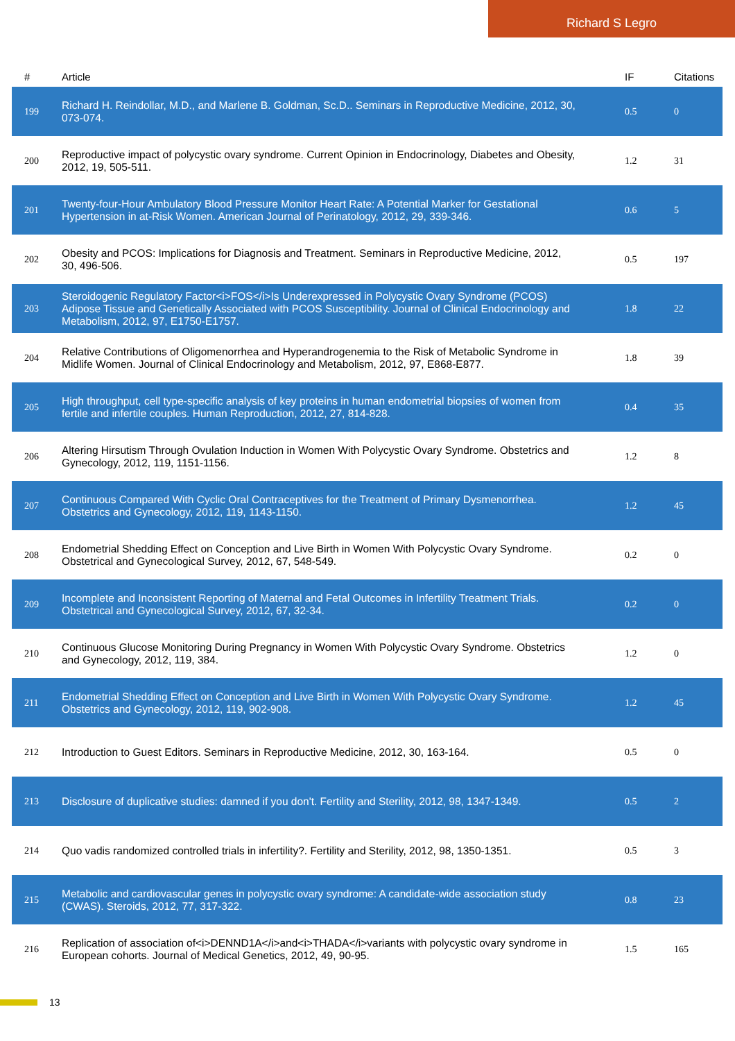Richard S Legro
| # | Article | IF | Citations |
| --- | --- | --- | --- |
| 199 | Richard H. Reindollar, M.D., and Marlene B. Goldman, Sc.D.. Seminars in Reproductive Medicine, 2012, 30, 073-074. | 0.5 | 0 |
| 200 | Reproductive impact of polycystic ovary syndrome. Current Opinion in Endocrinology, Diabetes and Obesity, 2012, 19, 505-511. | 1.2 | 31 |
| 201 | Twenty-four-Hour Ambulatory Blood Pressure Monitor Heart Rate: A Potential Marker for Gestational Hypertension in at-Risk Women. American Journal of Perinatology, 2012, 29, 339-346. | 0.6 | 5 |
| 202 | Obesity and PCOS: Implications for Diagnosis and Treatment. Seminars in Reproductive Medicine, 2012, 30, 496-506. | 0.5 | 197 |
| 203 | Steroidogenic Regulatory Factor<i>FOS</i>Is Underexpressed in Polycystic Ovary Syndrome (PCOS) Adipose Tissue and Genetically Associated with PCOS Susceptibility. Journal of Clinical Endocrinology and Metabolism, 2012, 97, E1750-E1757. | 1.8 | 22 |
| 204 | Relative Contributions of Oligomenorrhea and Hyperandrogenemia to the Risk of Metabolic Syndrome in Midlife Women. Journal of Clinical Endocrinology and Metabolism, 2012, 97, E868-E877. | 1.8 | 39 |
| 205 | High throughput, cell type-specific analysis of key proteins in human endometrial biopsies of women from fertile and infertile couples. Human Reproduction, 2012, 27, 814-828. | 0.4 | 35 |
| 206 | Altering Hirsutism Through Ovulation Induction in Women With Polycystic Ovary Syndrome. Obstetrics and Gynecology, 2012, 119, 1151-1156. | 1.2 | 8 |
| 207 | Continuous Compared With Cyclic Oral Contraceptives for the Treatment of Primary Dysmenorrhea. Obstetrics and Gynecology, 2012, 119, 1143-1150. | 1.2 | 45 |
| 208 | Endometrial Shedding Effect on Conception and Live Birth in Women With Polycystic Ovary Syndrome. Obstetrical and Gynecological Survey, 2012, 67, 548-549. | 0.2 | 0 |
| 209 | Incomplete and Inconsistent Reporting of Maternal and Fetal Outcomes in Infertility Treatment Trials. Obstetrical and Gynecological Survey, 2012, 67, 32-34. | 0.2 | 0 |
| 210 | Continuous Glucose Monitoring During Pregnancy in Women With Polycystic Ovary Syndrome. Obstetrics and Gynecology, 2012, 119, 384. | 1.2 | 0 |
| 211 | Endometrial Shedding Effect on Conception and Live Birth in Women With Polycystic Ovary Syndrome. Obstetrics and Gynecology, 2012, 119, 902-908. | 1.2 | 45 |
| 212 | Introduction to Guest Editors. Seminars in Reproductive Medicine, 2012, 30, 163-164. | 0.5 | 0 |
| 213 | Disclosure of duplicative studies: damned if you don't. Fertility and Sterility, 2012, 98, 1347-1349. | 0.5 | 2 |
| 214 | Quo vadis randomized controlled trials in infertility?. Fertility and Sterility, 2012, 98, 1350-1351. | 0.5 | 3 |
| 215 | Metabolic and cardiovascular genes in polycystic ovary syndrome: A candidate-wide association study (CWAS). Steroids, 2012, 77, 317-322. | 0.8 | 23 |
| 216 | Replication of association of<i>DENND1A</i>and<i>THADA</i>variants with polycystic ovary syndrome in European cohorts. Journal of Medical Genetics, 2012, 49, 90-95. | 1.5 | 165 |
13